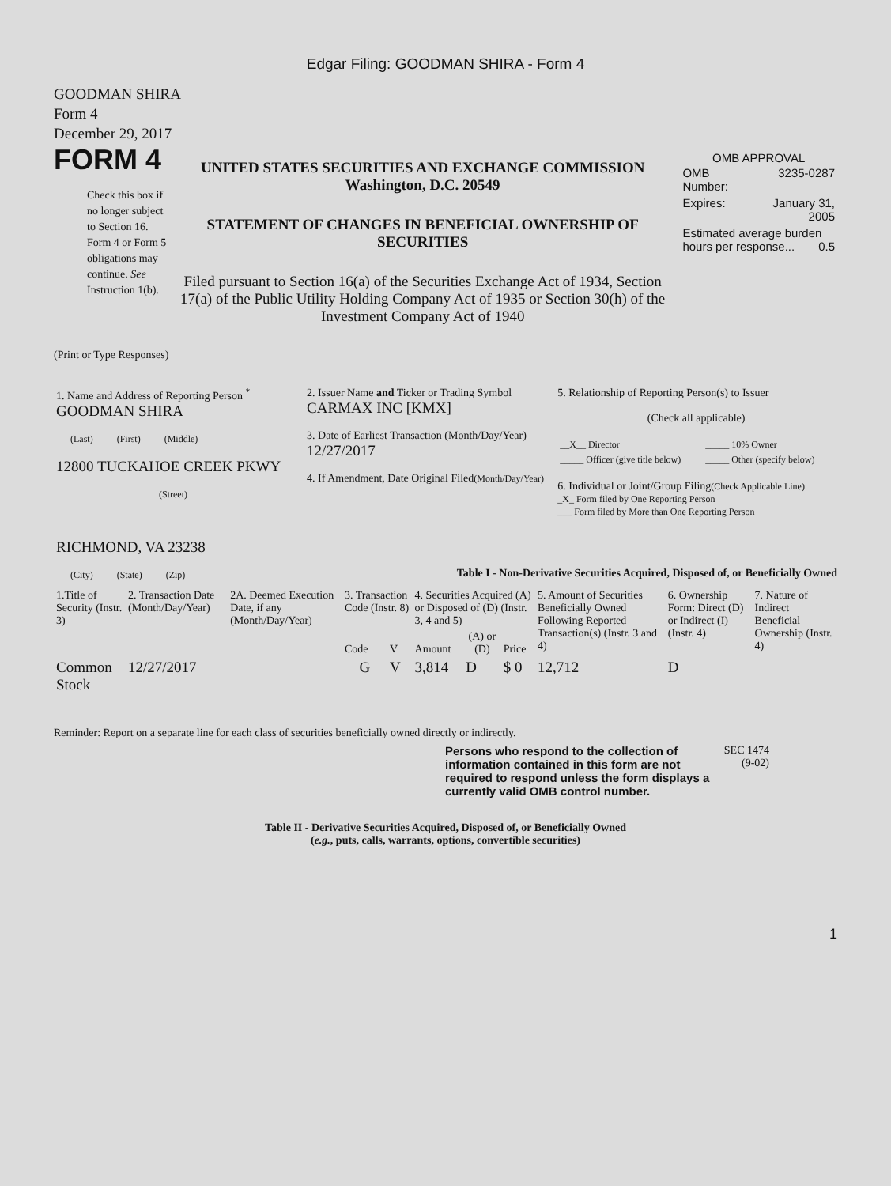Edgar Filing: GOODMAN SHIRA - Form 4
GOODMAN SHIRA
Form 4
December 29, 2017
FORM 4
Check this box if no longer subject to Section 16. Form 4 or Form 5 obligations may continue. See Instruction 1(b).
UNITED STATES SECURITIES AND EXCHANGE COMMISSION
Washington, D.C. 20549
STATEMENT OF CHANGES IN BENEFICIAL OWNERSHIP OF SECURITIES
Filed pursuant to Section 16(a) of the Securities Exchange Act of 1934, Section 17(a) of the Public Utility Holding Company Act of 1935 or Section 30(h) of the Investment Company Act of 1940
OMB APPROVAL
| OMB Number: | 3235-0287 |
| Expires: | January 31, 2005 |
| Estimated average burden hours per response... 0.5 | |
(Print or Type Responses)
| 1. Name and Address of Reporting Person <sup>*</sup> GOODMAN SHIRA (Last) (First) (Middle) 12800 TUCKAHOE CREEK PKWY (Street) RICHMOND, VA 23238 (City) (State) (Zip) | 2. Issuer Name and Ticker or Trading Symbol CARMAX INC [KMX] 3. Date of Earliest Transaction (Month/Day/Year) 12/27/2017 4. If Amendment, Date Original Filed (Month/Day/Year) | 5. Relationship of Reporting Person(s) to Issuer (Check all applicable) / __X__ Director / _____ 10% Owner / / _____ Officer (give title below) / _____ Other (specify below) / 6. Individual or Joint/Group Filing (Check Applicable Line) _X_ Form filed by One Reporting Person ___ Form filed by More than One Reporting Person |
Table I - Non-Derivative Securities Acquired, Disposed of, or Beneficially Owned
| 1.Title of Security (Instr. 3) | 2. Transaction Date (Month/Day/Year) | 2A. Deemed Execution Date, if any (Month/Day/Year) | 3. Transaction Code (Instr. 8) | | 4. Securities Acquired (A) or Disposed of (D) (Instr. 3, 4 and 5) | | | 5. Amount of Securities Beneficially Owned Following Reported Transaction(s) (Instr. 3 and 4) | 6. Ownership Form: Direct (D) or Indirect (I) (Instr. 4) | 7. Nature of Indirect Beneficial Ownership (Instr. 4) |
| --- | --- | --- | --- | --- | --- | --- | --- | --- | --- | --- |
| | | | Code | V | Amount | (A) or (D) | Price | | | |
| Common Stock | 12/27/2017 | | G | V | 3,814 | D | $ 0 | 12,712 | D | |
Reminder: Report on a separate line for each class of securities beneficially owned directly or indirectly.
Persons who respond to the collection of information contained in this form are not required to respond unless the form displays a currently valid OMB control number.
SEC 1474
(9-02)
Table II - Derivative Securities Acquired, Disposed of, or Beneficially Owned
(e.g., puts, calls, warrants, options, convertible securities)
1